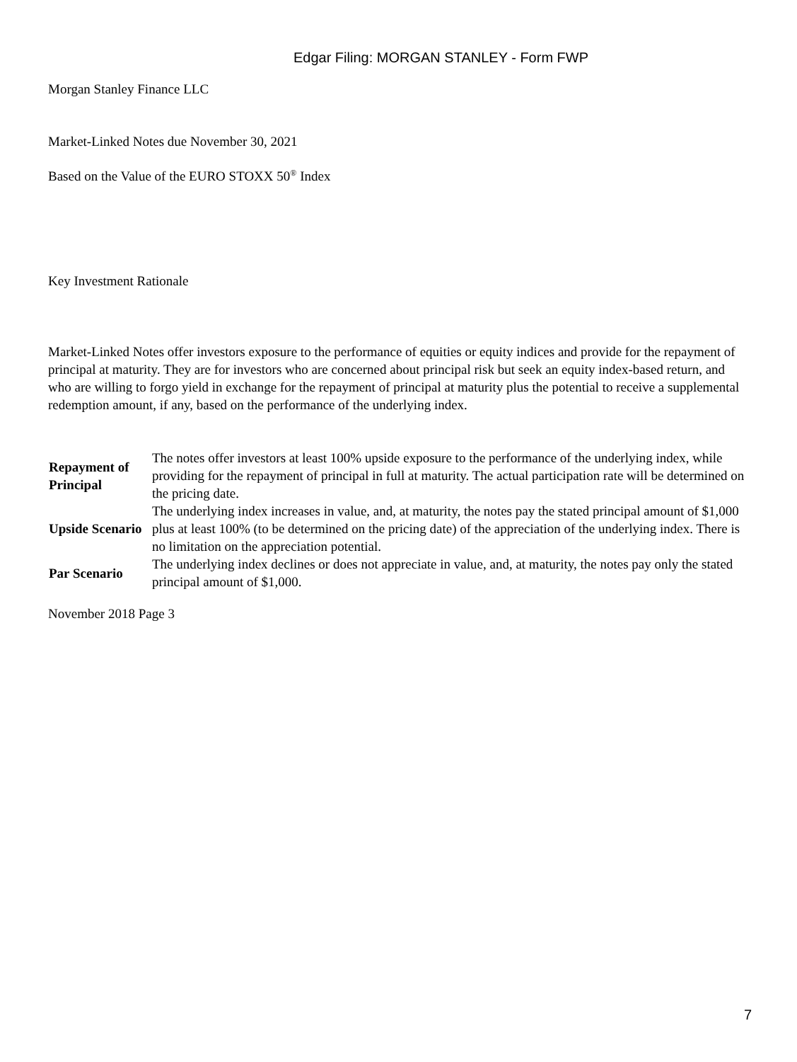Edgar Filing: MORGAN STANLEY - Form FWP
Morgan Stanley Finance LLC
Market-Linked Notes due November 30, 2021
Based on the Value of the EURO STOXX 50<sup>®</sup> Index
Key Investment Rationale
Market-Linked Notes offer investors exposure to the performance of equities or equity indices and provide for the repayment of principal at maturity. They are for investors who are concerned about principal risk but seek an equity index-based return, and who are willing to forgo yield in exchange for the repayment of principal at maturity plus the potential to receive a supplemental redemption amount, if any, based on the performance of the underlying index.
| Repayment of Principal | The notes offer investors at least 100% upside exposure to the performance of the underlying index, while providing for the repayment of principal in full at maturity. The actual participation rate will be determined on the pricing date. |
| Upside Scenario | The underlying index increases in value, and, at maturity, the notes pay the stated principal amount of $1,000 plus at least 100% (to be determined on the pricing date) of the appreciation of the underlying index. There is no limitation on the appreciation potential. |
| Par Scenario | The underlying index declines or does not appreciate in value, and, at maturity, the notes pay only the stated principal amount of $1,000. |
November 2018 Page 3
7